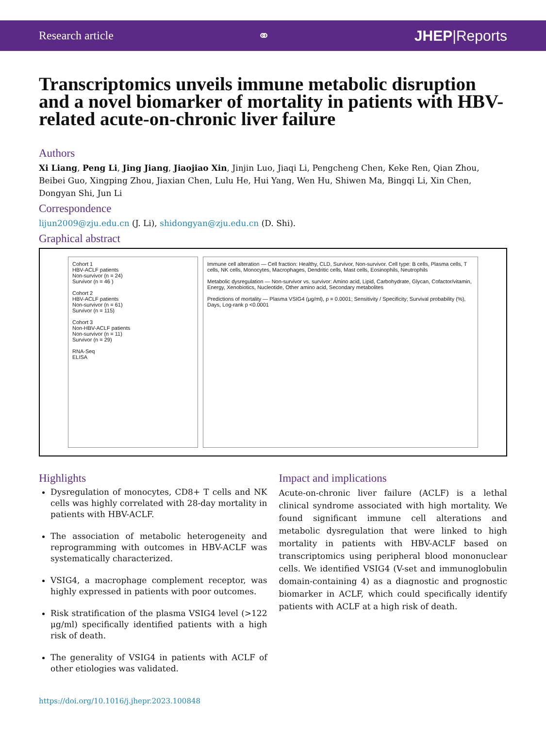Research article ⚭ JHEP|Reports
Transcriptomics unveils immune metabolic disruption and a novel biomarker of mortality in patients with HBV-related acute-on-chronic liver failure
Authors
Xi Liang, Peng Li, Jing Jiang, Jiaojiao Xin, Jinjin Luo, Jiaqi Li, Pengcheng Chen, Keke Ren, Qian Zhou, Beibei Guo, Xingping Zhou, Jiaxian Chen, Lulu He, Hui Yang, Wen Hu, Shiwen Ma, Bingqi Li, Xin Chen, Dongyan Shi, Jun Li
Correspondence
lijun2009@zju.edu.cn (J. Li), shidongyan@zju.edu.cn (D. Shi).
Graphical abstract
Cohort 1
HBV-ACLF patients
Non-survivor (n = 24)
Survivor (n = 46 )
Cohort 2
HBV-ACLF patients
Non-survivor (n = 61)
Survivor (n = 115)
Cohort 3
Non-HBV-ACLF patients
Non-survivor (n = 11)
Survivor (n = 29)
RNA-Seq
ELISA
Immune cell alteration — Cell fraction: Healthy, CLD, Survivor, Non-survivor. Cell type: B cells, Plasma cells, T cells, NK cells, Monocytes, Macrophages, Dendritic cells, Mast cells, Eosinophils, Neutrophils
Metabolic dysregulation — Non-survivor vs. survivor: Amino acid, Lipid, Carbohydrate, Glycan, Cofactor/vitamin, Energy, Xenobiotics, Nucleotide, Other amino acid, Secondary metabolites
Predictions of mortality — Plasma VSIG4 (μg/ml), p = 0.0001; Sensitivity / Specificity; Survival probability (%), Days, Log-rank p <0.0001
Highlights
Dysregulation of monocytes, CD8+ T cells and NK cells was highly correlated with 28-day mortality in patients with HBV-ACLF.
The association of metabolic heterogeneity and reprogramming with outcomes in HBV-ACLF was systematically characterized.
VSIG4, a macrophage complement receptor, was highly expressed in patients with poor outcomes.
Risk stratification of the plasma VSIG4 level (>122 μg/ml) specifically identified patients with a high risk of death.
The generality of VSIG4 in patients with ACLF of other etiologies was validated.
Impact and implications
Acute-on-chronic liver failure (ACLF) is a lethal clinical syndrome associated with high mortality. We found significant immune cell alterations and metabolic dysregulation that were linked to high mortality in patients with HBV-ACLF based on transcriptomics using peripheral blood mononuclear cells. We identified VSIG4 (V-set and immunoglobulin domain-containing 4) as a diagnostic and prognostic biomarker in ACLF, which could specifically identify patients with ACLF at a high risk of death.
https://doi.org/10.1016/j.jhepr.2023.100848